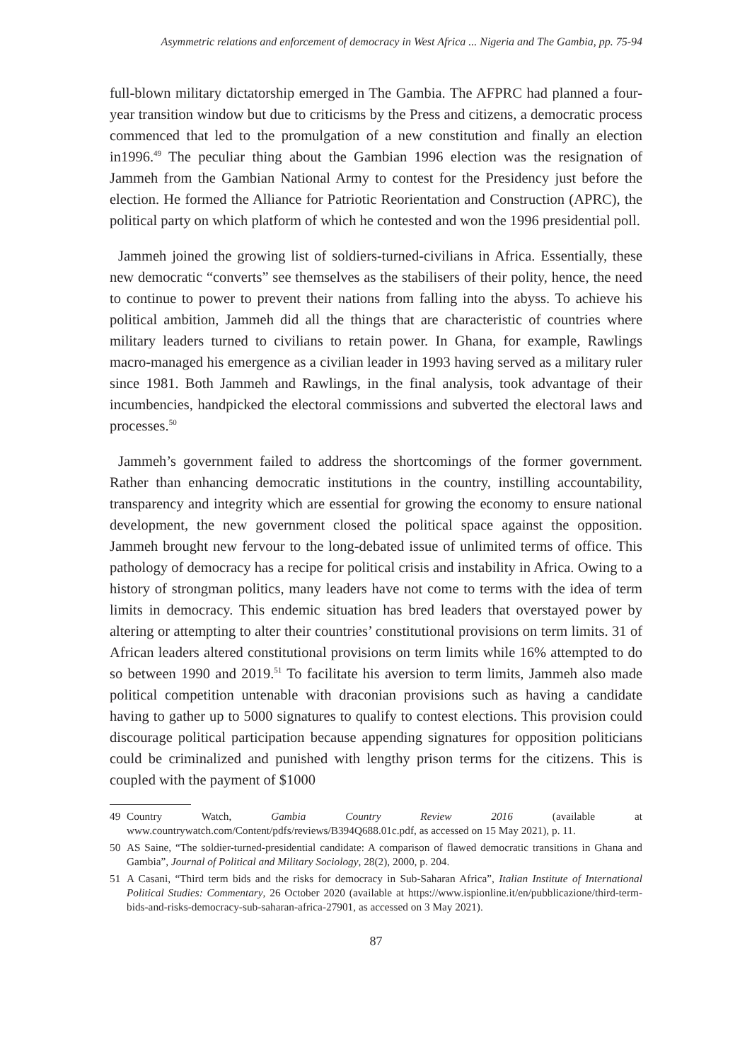Asymmetric relations and enforcement of democracy in West Africa ... Nigeria and The Gambia, pp. 75-94
full-blown military dictatorship emerged in The Gambia. The AFPRC had planned a four-year transition window but due to criticisms by the Press and citizens, a democratic process commenced that led to the promulgation of a new constitution and finally an election in1996.<sup>49</sup> The peculiar thing about the Gambian 1996 election was the resignation of Jammeh from the Gambian National Army to contest for the Presidency just before the election. He formed the Alliance for Patriotic Reorientation and Construction (APRC), the political party on which platform of which he contested and won the 1996 presidential poll.
Jammeh joined the growing list of soldiers-turned-civilians in Africa. Essentially, these new democratic “converts” see themselves as the stabilisers of their polity, hence, the need to continue to power to prevent their nations from falling into the abyss. To achieve his political ambition, Jammeh did all the things that are characteristic of countries where military leaders turned to civilians to retain power. In Ghana, for example, Rawlings macro-managed his emergence as a civilian leader in 1993 having served as a military ruler since 1981. Both Jammeh and Rawlings, in the final analysis, took advantage of their incumbencies, handpicked the electoral commissions and subverted the electoral laws and processes.<sup>50</sup>
Jammeh’s government failed to address the shortcomings of the former government. Rather than enhancing democratic institutions in the country, instilling accountability, transparency and integrity which are essential for growing the economy to ensure national development, the new government closed the political space against the opposition. Jammeh brought new fervour to the long-debated issue of unlimited terms of office. This pathology of democracy has a recipe for political crisis and instability in Africa. Owing to a history of strongman politics, many leaders have not come to terms with the idea of term limits in democracy. This endemic situation has bred leaders that overstayed power by altering or attempting to alter their countries’ constitutional provisions on term limits. 31 of African leaders altered constitutional provisions on term limits while 16% attempted to do so between 1990 and 2019.<sup>51</sup> To facilitate his aversion to term limits, Jammeh also made political competition untenable with draconian provisions such as having a candidate having to gather up to 5000 signatures to qualify to contest elections. This provision could discourage political participation because appending signatures for opposition politicians could be criminalized and punished with lengthy prison terms for the citizens. This is coupled with the payment of $1000
49 Country Watch, Gambia Country Review 2016 (available at www.countrywatch.com/Content/pdfs/reviews/B394Q688.01c.pdf, as accessed on 15 May 2021), p. 11.
50 AS Saine, “The soldier-turned-presidential candidate: A comparison of flawed democratic transitions in Ghana and Gambia”, Journal of Political and Military Sociology, 28(2), 2000, p. 204.
51 A Casani, “Third term bids and the risks for democracy in Sub-Saharan Africa”, Italian Institute of International Political Studies: Commentary, 26 October 2020 (available at https://www.ispionline.it/en/pubblicazione/third-term-bids-and-risks-democracy-sub-saharan-africa-27901, as accessed on 3 May 2021).
87